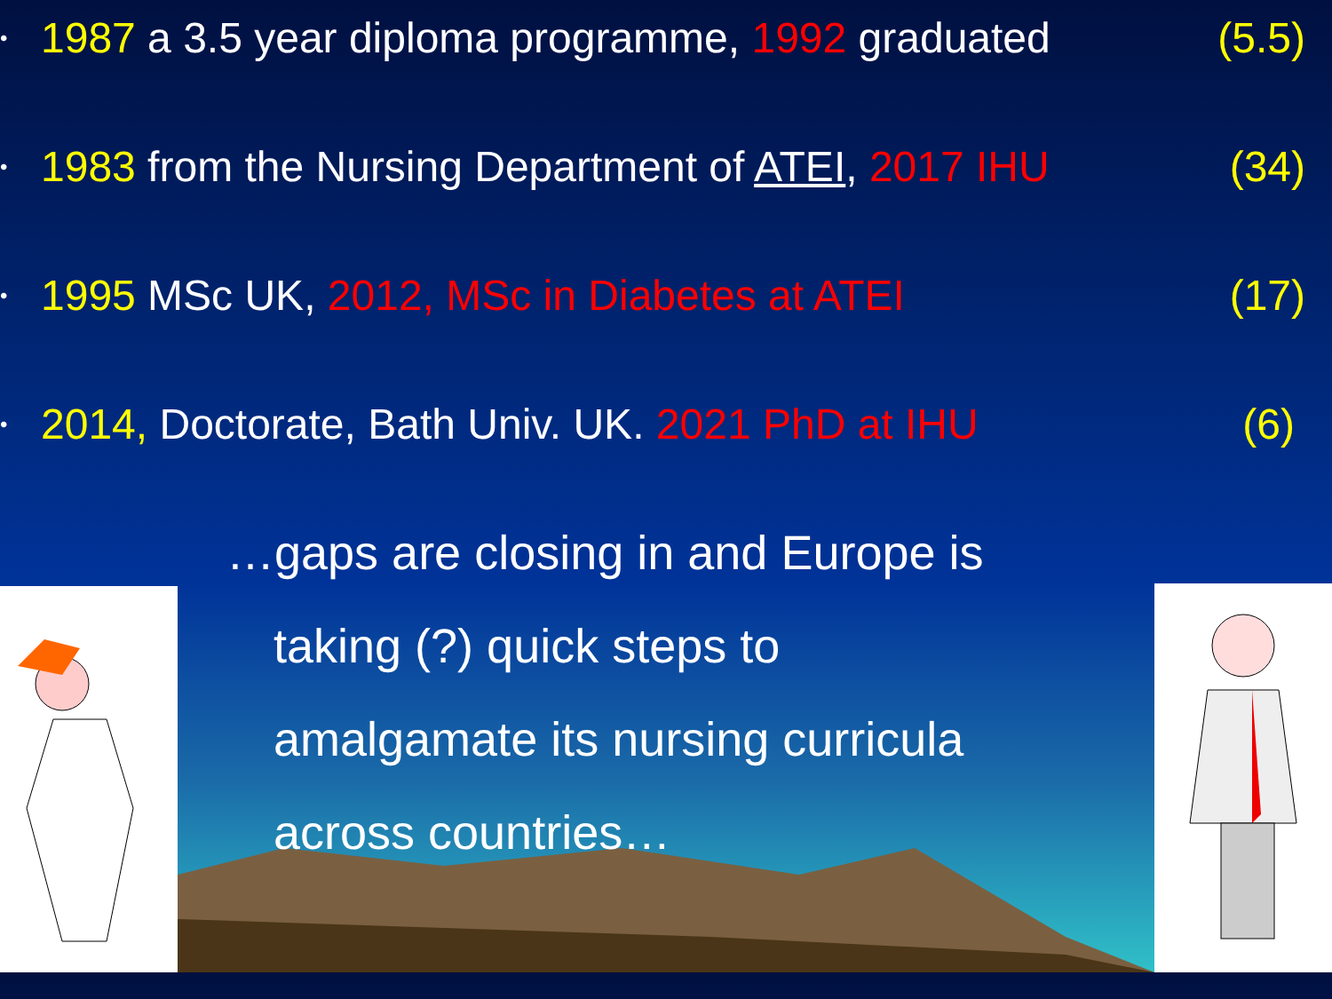•
1987 a 3.5 year diploma programme, 1992 graduated
(5.5)
•
1983 from the Nursing Department of ATEI, 2017 IHU
(34)
•
1995 MSc UK, 2012, MSc in Diabetes at ATEI
(17)
•
2014, Doctorate, Bath Univ. UK. 2021 PhD at IHU
(6)
…gaps are closing in and Europe is
taking (?) quick steps to
amalgamate its nursing curricula
across countries…